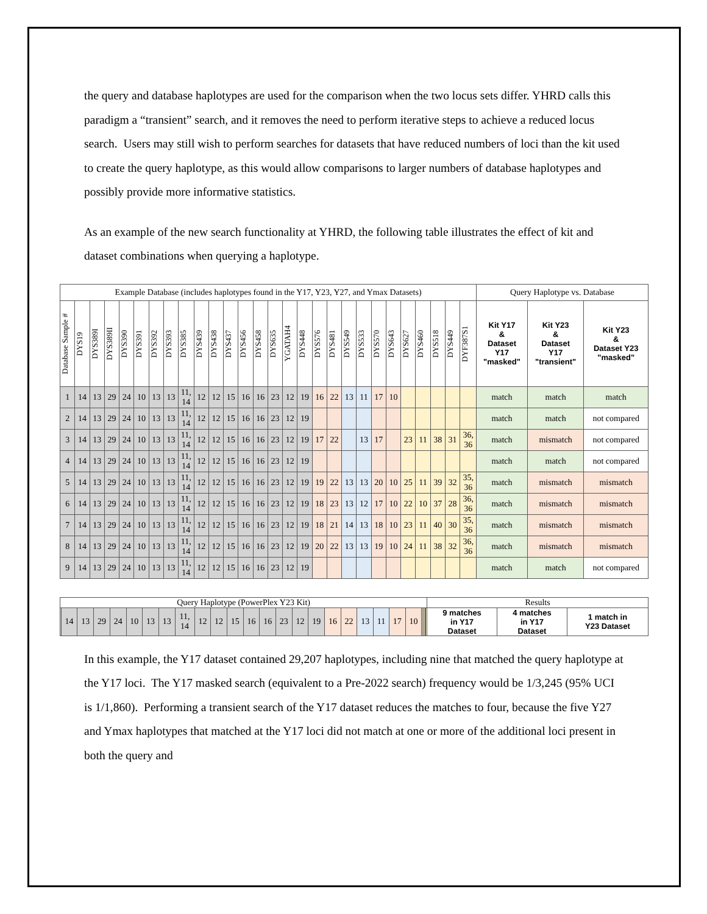the query and database haplotypes are used for the comparison when the two locus sets differ. YHRD calls this paradigm a “transient” search, and it removes the need to perform iterative steps to achieve a reduced locus search. Users may still wish to perform searches for datasets that have reduced numbers of loci than the kit used to create the query haplotype, as this would allow comparisons to larger numbers of database haplotypes and possibly provide more informative statistics.
As an example of the new search functionality at YHRD, the following table illustrates the effect of kit and dataset combinations when querying a haplotype.
| Example Database (includes haplotypes found in the Y17, Y23, Y27, and Ymax Datasets) | | | | | | | | | | | | | | | | | | | | | | | | | | | | Query Haplotype vs. Database | | |
| Database Sample # | DYS19 | DYS389I | DYS389II | DYS390 | DYS391 | DYS392 | DYS393 | DYS385 | DYS439 | DYS438 | DYS437 | DYS456 | DYS458 | DYS635 | YGATAH4 | DYS448 | DYS576 | DYS481 | DYS549 | DYS533 | DYS570 | DYS643 | DYS627 | DYS460 | DYS518 | DYS449 | DYF387S1 | Kit Y17 & Dataset Y17 "masked" | Kit Y23 & Dataset Y17 "transient" | Kit Y23 & Dataset Y23 "masked" |
| 1 | 14 | 13 | 29 | 24 | 10 | 13 | 13 | 11, 14 | 12 | 12 | 15 | 16 | 16 | 23 | 12 | 19 | 16 | 22 | 13 | 11 | 17 | 10 | | | | | | match | match | match |
| 2 | 14 | 13 | 29 | 24 | 10 | 13 | 13 | 11, 14 | 12 | 12 | 15 | 16 | 16 | 23 | 12 | 19 | | | | | | | | | | | | match | match | not compared |
| 3 | 14 | 13 | 29 | 24 | 10 | 13 | 13 | 11, 14 | 12 | 12 | 15 | 16 | 16 | 23 | 12 | 19 | 17 | 22 | | 13 | 17 | | 23 | 11 | 38 | 31 | 36, 36 | match | mismatch | not compared |
| 4 | 14 | 13 | 29 | 24 | 10 | 13 | 13 | 11, 14 | 12 | 12 | 15 | 16 | 16 | 23 | 12 | 19 | | | | | | | | | | | | match | match | not compared |
| 5 | 14 | 13 | 29 | 24 | 10 | 13 | 13 | 11, 14 | 12 | 12 | 15 | 16 | 16 | 23 | 12 | 19 | 19 | 22 | 13 | 13 | 20 | 10 | 25 | 11 | 39 | 32 | 35, 36 | match | mismatch | mismatch |
| 6 | 14 | 13 | 29 | 24 | 10 | 13 | 13 | 11, 14 | 12 | 12 | 15 | 16 | 16 | 23 | 12 | 19 | 18 | 23 | 13 | 12 | 17 | 10 | 22 | 10 | 37 | 28 | 36, 36 | match | mismatch | mismatch |
| 7 | 14 | 13 | 29 | 24 | 10 | 13 | 13 | 11, 14 | 12 | 12 | 15 | 16 | 16 | 23 | 12 | 19 | 18 | 21 | 14 | 13 | 18 | 10 | 23 | 11 | 40 | 30 | 35, 36 | match | mismatch | mismatch |
| 8 | 14 | 13 | 29 | 24 | 10 | 13 | 13 | 11, 14 | 12 | 12 | 15 | 16 | 16 | 23 | 12 | 19 | 20 | 22 | 13 | 13 | 19 | 10 | 24 | 11 | 38 | 32 | 36, 36 | match | mismatch | mismatch |
| 9 | 14 | 13 | 29 | 24 | 10 | 13 | 13 | 11, 14 | 12 | 12 | 15 | 16 | 16 | 23 | 12 | 19 | | | | | | | | | | | | match | match | not compared |
| Query Haplotype (PowerPlex Y23 Kit) | | | | | | | | | | | | | | | | | | | | | | | | | | | | Results | | |
| | 14 | 13 | 29 | 24 | 10 | 13 | 13 | 11, 14 | 12 | 12 | 15 | 16 | 16 | 23 | 12 | 19 | 16 | 22 | 13 | 11 | 17 | 10 | | | | | | 9 matches in Y17 Dataset | 4 matches in Y17 Dataset | 1 match in Y23 Dataset |
In this example, the Y17 dataset contained 29,207 haplotypes, including nine that matched the query haplotype at the Y17 loci. The Y17 masked search (equivalent to a Pre-2022 search) frequency would be 1/3,245 (95% UCI is 1/1,860). Performing a transient search of the Y17 dataset reduces the matches to four, because the five Y27 and Ymax haplotypes that matched at the Y17 loci did not match at one or more of the additional loci present in both the query and